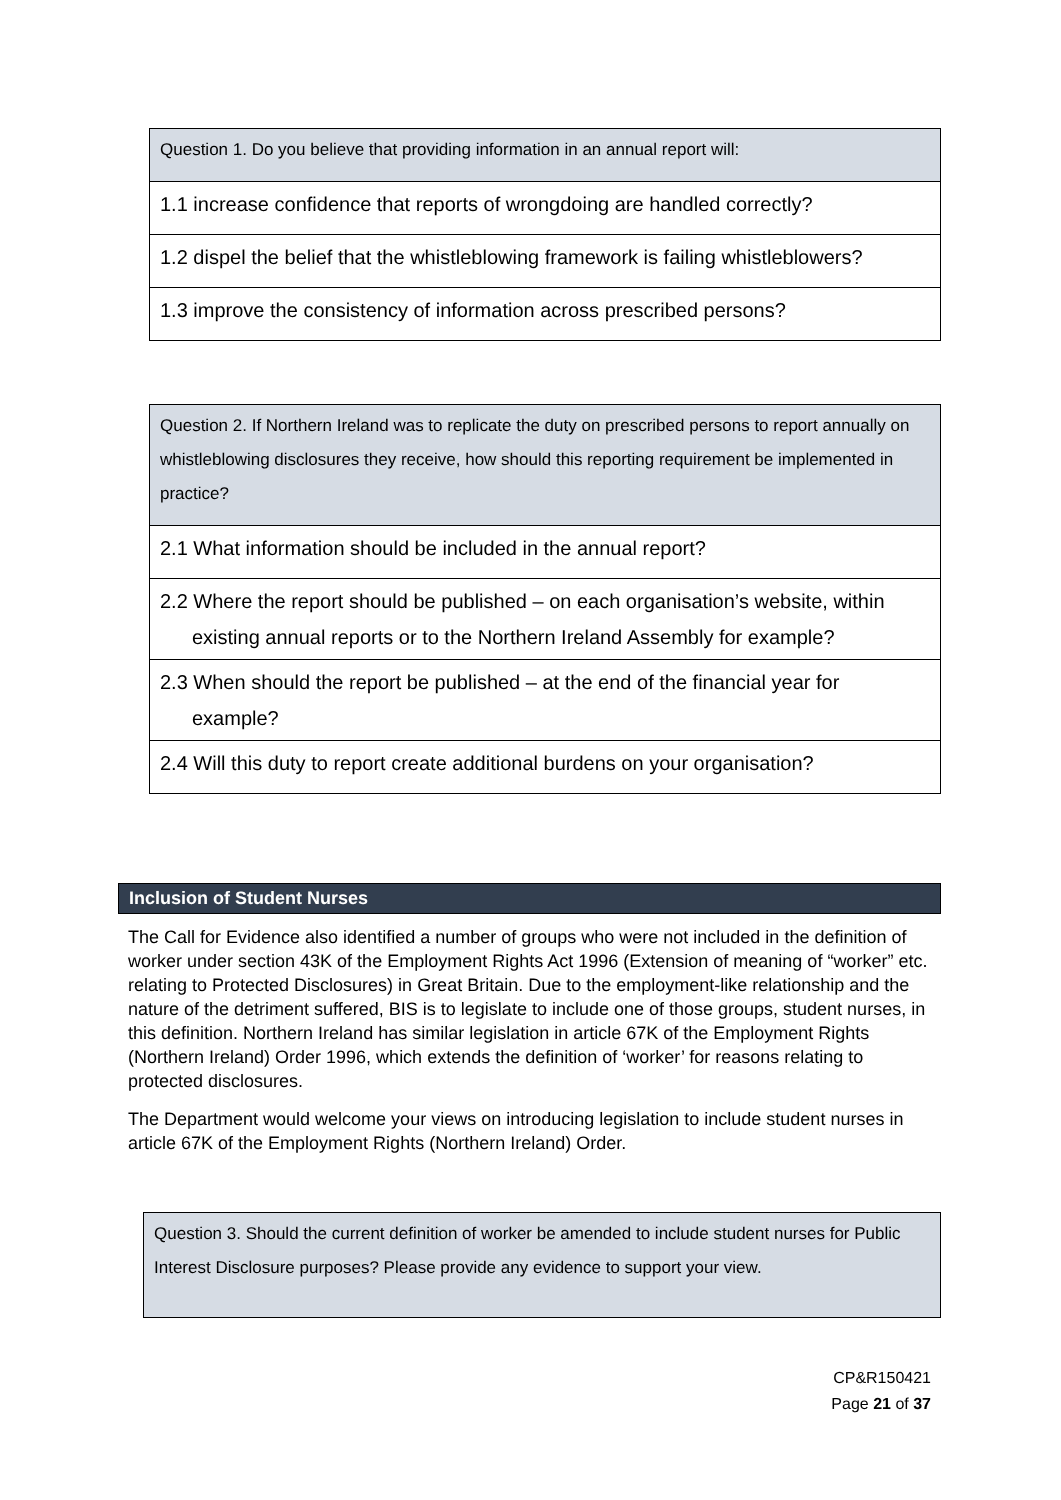| Question 1. Do you believe that providing information in an annual report will: |
| 1.1 increase confidence that reports of wrongdoing are handled correctly? |
| 1.2 dispel the belief that the whistleblowing framework is failing whistleblowers? |
| 1.3 improve the consistency of information across prescribed persons? |
| Question 2. If Northern Ireland was to replicate the duty on prescribed persons to report annually on whistleblowing disclosures they receive, how should this reporting requirement be implemented in practice? |
| 2.1 What information should be included in the annual report? |
| 2.2 Where the report should be published – on each organisation’s website, within existing annual reports or to the Northern Ireland Assembly for example? |
| 2.3 When should the report be published – at the end of the financial year for example? |
| 2.4 Will this duty to report create additional burdens on your organisation? |
Inclusion of Student Nurses
The Call for Evidence also identified a number of groups who were not included in the definition of worker under section 43K of the Employment Rights Act 1996 (Extension of meaning of “worker” etc. relating to Protected Disclosures) in Great Britain. Due to the employment-like relationship and the nature of the detriment suffered, BIS is to legislate to include one of those groups, student nurses, in this definition. Northern Ireland has similar legislation in article 67K of the Employment Rights (Northern Ireland) Order 1996, which extends the definition of ‘worker’ for reasons relating to protected disclosures.
The Department would welcome your views on introducing legislation to include student nurses in article 67K of the Employment Rights (Northern Ireland) Order.
| Question 3. Should the current definition of worker be amended to include student nurses for Public Interest Disclosure purposes? Please provide any evidence to support your view. |
CP&R150421
Page 21 of 37